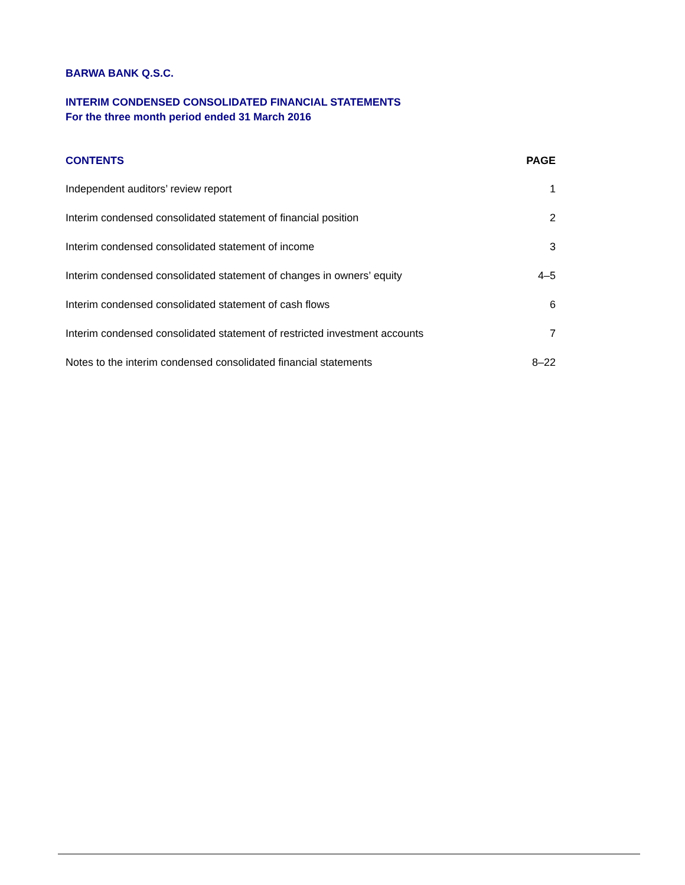BARWA BANK Q.S.C.
INTERIM CONDENSED CONSOLIDATED FINANCIAL STATEMENTS
For the three month period ended 31 March 2016
| CONTENTS | PAGE |
| --- | --- |
| Independent auditors’ review report | 1 |
| Interim condensed consolidated statement of financial position | 2 |
| Interim condensed consolidated statement of income | 3 |
| Interim condensed consolidated statement of changes in owners’ equity | 4–5 |
| Interim condensed consolidated statement of cash flows | 6 |
| Interim condensed consolidated statement of restricted investment accounts | 7 |
| Notes to the interim condensed consolidated financial statements | 8–22 |